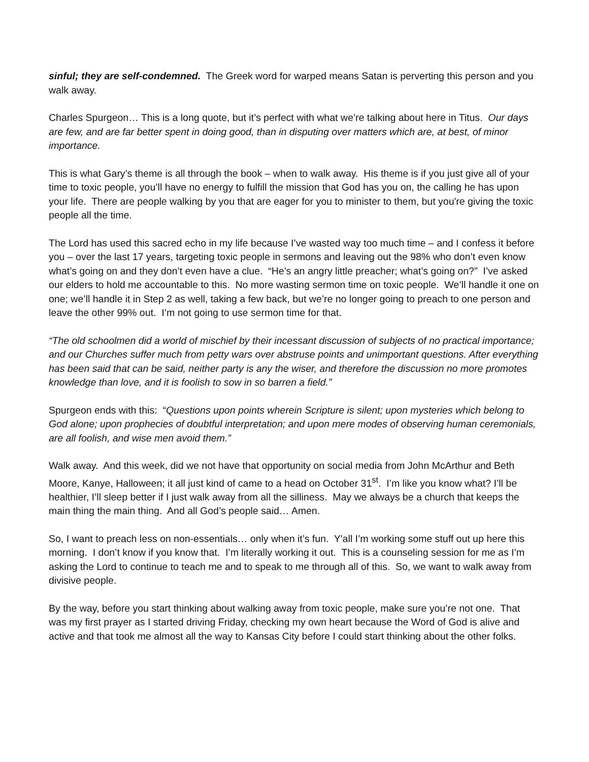sinful; they are self-condemned. The Greek word for warped means Satan is perverting this person and you walk away.
Charles Spurgeon… This is a long quote, but it’s perfect with what we’re talking about here in Titus. Our days are few, and are far better spent in doing good, than in disputing over matters which are, at best, of minor importance.
This is what Gary’s theme is all through the book – when to walk away. His theme is if you just give all of your time to toxic people, you’ll have no energy to fulfill the mission that God has you on, the calling he has upon your life. There are people walking by you that are eager for you to minister to them, but you're giving the toxic people all the time.
The Lord has used this sacred echo in my life because I’ve wasted way too much time – and I confess it before you – over the last 17 years, targeting toxic people in sermons and leaving out the 98% who don’t even know what’s going on and they don’t even have a clue. “He’s an angry little preacher; what’s going on?” I’ve asked our elders to hold me accountable to this. No more wasting sermon time on toxic people. We’ll handle it one on one; we’ll handle it in Step 2 as well, taking a few back, but we’re no longer going to preach to one person and leave the other 99% out. I’m not going to use sermon time for that.
“The old schoolmen did a world of mischief by their incessant discussion of subjects of no practical importance; and our Churches suffer much from petty wars over abstruse points and unimportant questions. After everything has been said that can be said, neither party is any the wiser, and therefore the discussion no more promotes knowledge than love, and it is foolish to sow in so barren a field.”
Spurgeon ends with this: “Questions upon points wherein Scripture is silent; upon mysteries which belong to God alone; upon prophecies of doubtful interpretation; and upon mere modes of observing human ceremonials, are all foolish, and wise men avoid them.”
Walk away. And this week, did we not have that opportunity on social media from John McArthur and Beth Moore, Kanye, Halloween; it all just kind of came to a head on October 31<sup>st</sup>. I’m like you know what? I’ll be healthier, I’ll sleep better if I just walk away from all the silliness. May we always be a church that keeps the main thing the main thing. And all God’s people said… Amen.
So, I want to preach less on non-essentials… only when it’s fun. Y'all I’m working some stuff out up here this morning. I don’t know if you know that. I’m literally working it out. This is a counseling session for me as I’m asking the Lord to continue to teach me and to speak to me through all of this. So, we want to walk away from divisive people.
By the way, before you start thinking about walking away from toxic people, make sure you’re not one. That was my first prayer as I started driving Friday, checking my own heart because the Word of God is alive and active and that took me almost all the way to Kansas City before I could start thinking about the other folks.